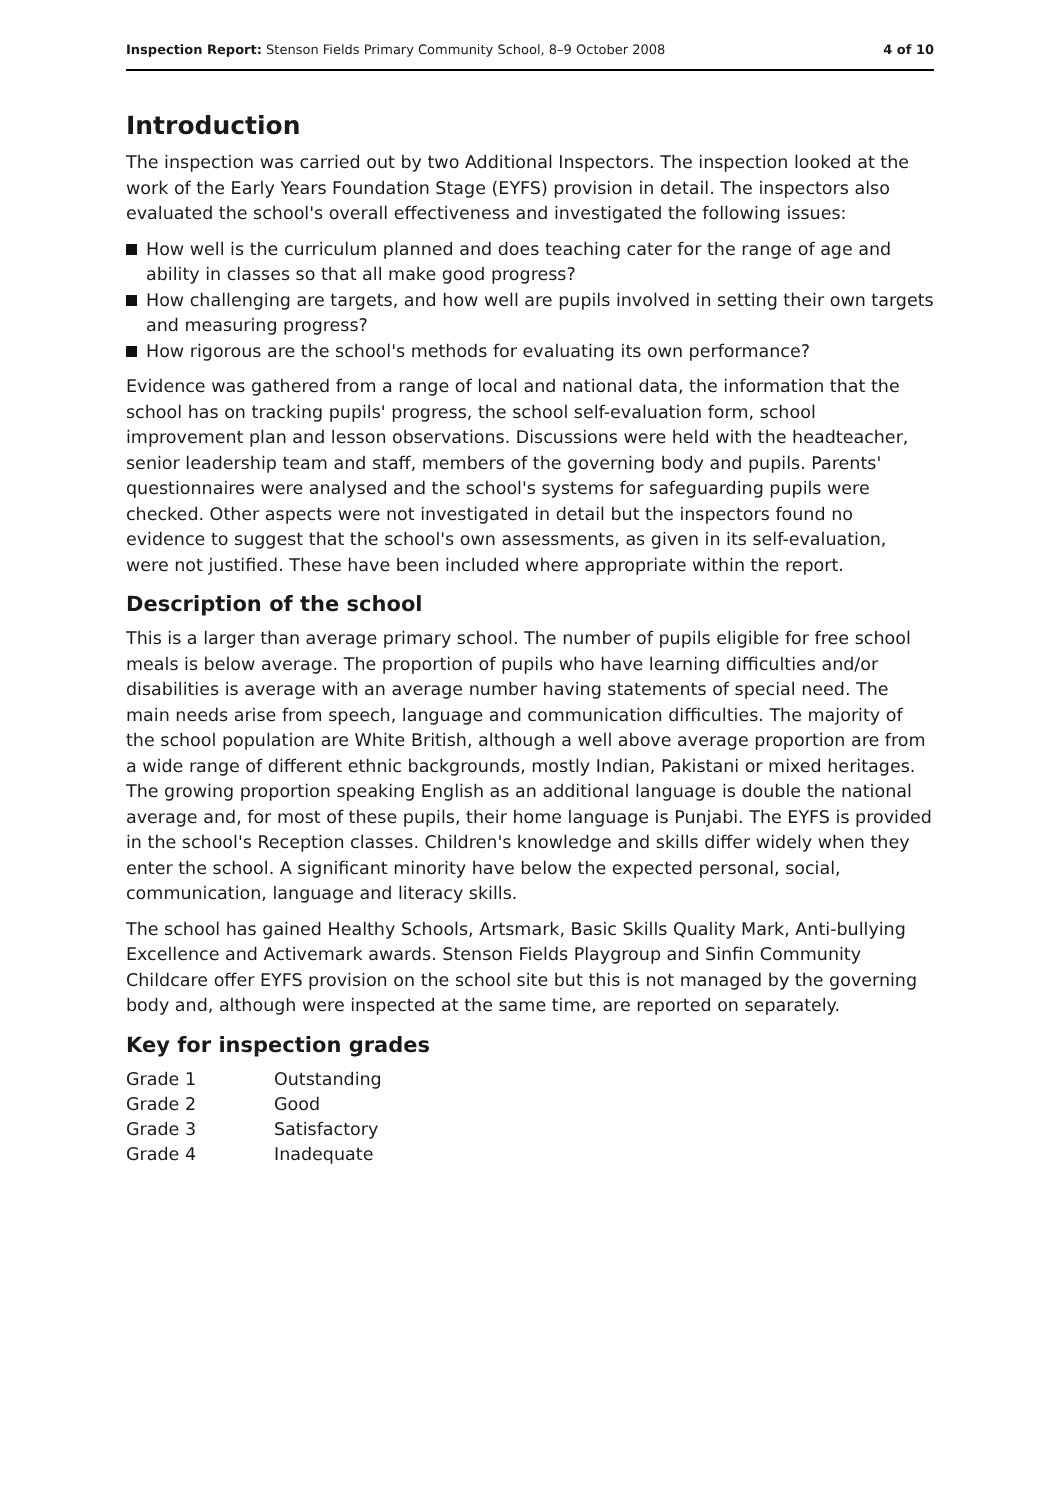Inspection Report: Stenson Fields Primary Community School, 8–9 October 2008
4 of 10
Introduction
The inspection was carried out by two Additional Inspectors. The inspection looked at the work of the Early Years Foundation Stage (EYFS) provision in detail. The inspectors also evaluated the school's overall effectiveness and investigated the following issues:
How well is the curriculum planned and does teaching cater for the range of age and ability in classes so that all make good progress?
How challenging are targets, and how well are pupils involved in setting their own targets and measuring progress?
How rigorous are the school's methods for evaluating its own performance?
Evidence was gathered from a range of local and national data, the information that the school has on tracking pupils' progress, the school self-evaluation form, school improvement plan and lesson observations. Discussions were held with the headteacher, senior leadership team and staff, members of the governing body and pupils. Parents' questionnaires were analysed and the school's systems for safeguarding pupils were checked. Other aspects were not investigated in detail but the inspectors found no evidence to suggest that the school's own assessments, as given in its self-evaluation, were not justified. These have been included where appropriate within the report.
Description of the school
This is a larger than average primary school. The number of pupils eligible for free school meals is below average. The proportion of pupils who have learning difficulties and/or disabilities is average with an average number having statements of special need. The main needs arise from speech, language and communication difficulties. The majority of the school population are White British, although a well above average proportion are from a wide range of different ethnic backgrounds, mostly Indian, Pakistani or mixed heritages. The growing proportion speaking English as an additional language is double the national average and, for most of these pupils, their home language is Punjabi. The EYFS is provided in the school's Reception classes. Children's knowledge and skills differ widely when they enter the school. A significant minority have below the expected personal, social, communication, language and literacy skills.
The school has gained Healthy Schools, Artsmark, Basic Skills Quality Mark, Anti-bullying Excellence and Activemark awards. Stenson Fields Playgroup and Sinfin Community Childcare offer EYFS provision on the school site but this is not managed by the governing body and, although were inspected at the same time, are reported on separately.
Key for inspection grades
| Grade 1 | Outstanding |
| Grade 2 | Good |
| Grade 3 | Satisfactory |
| Grade 4 | Inadequate |